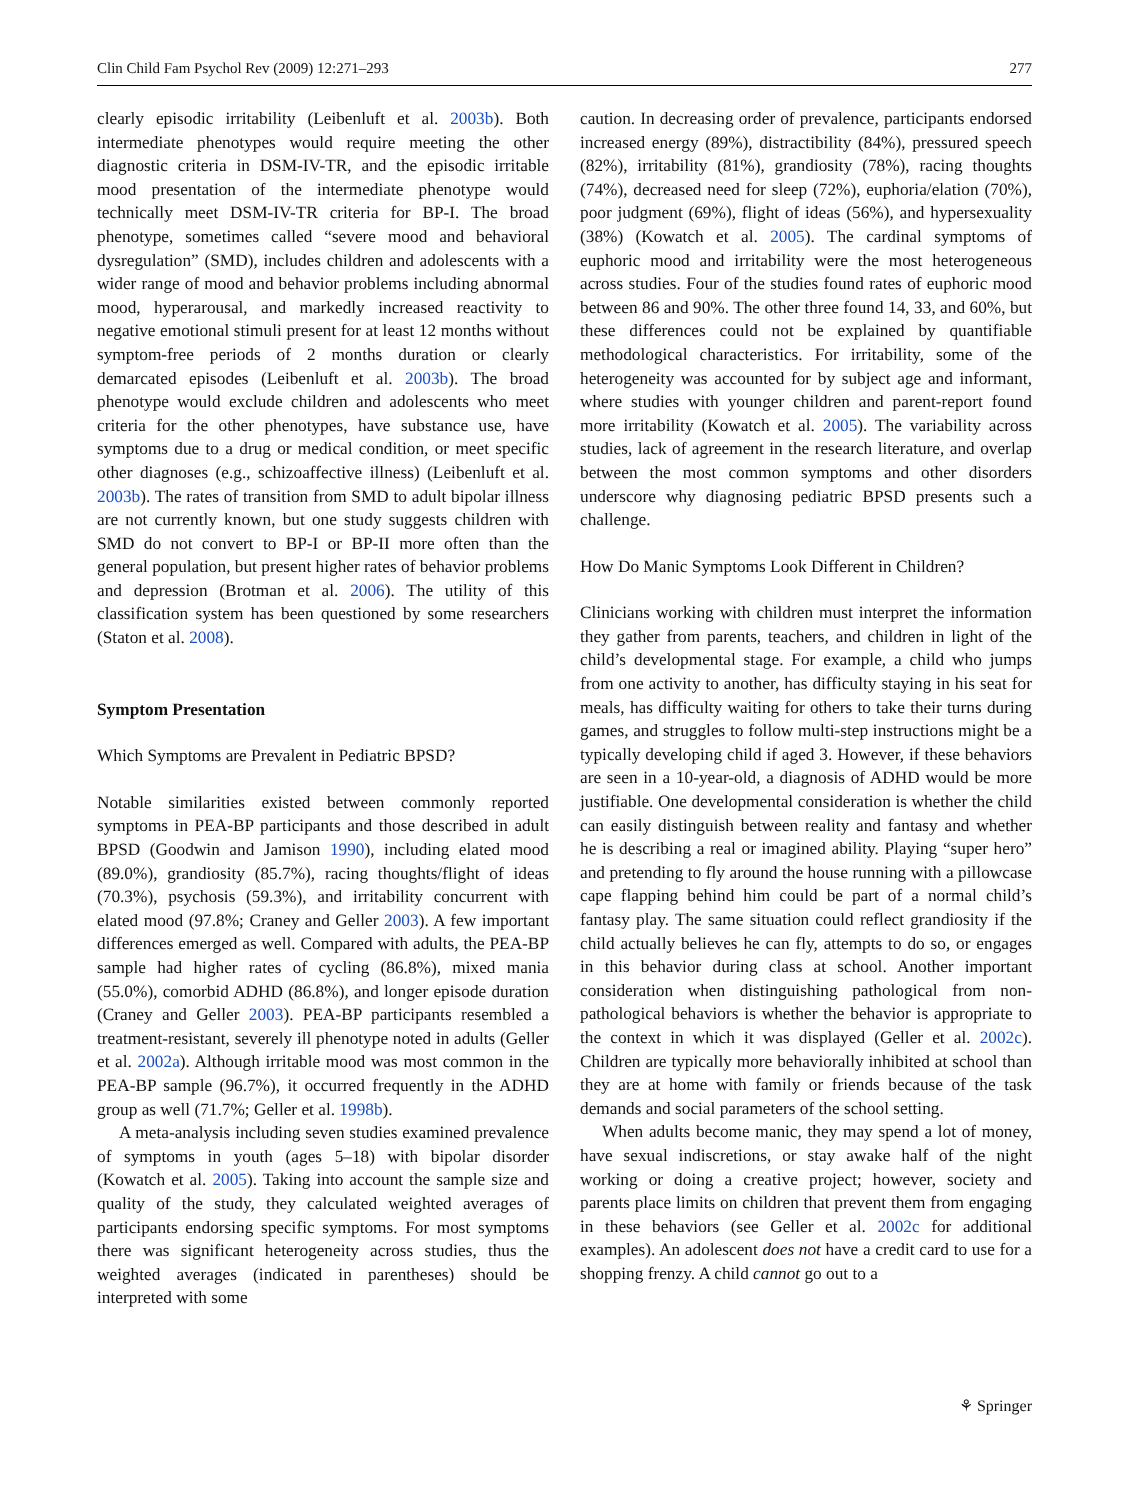Clin Child Fam Psychol Rev (2009) 12:271–293 277
clearly episodic irritability (Leibenluft et al. 2003b). Both intermediate phenotypes would require meeting the other diagnostic criteria in DSM-IV-TR, and the episodic irritable mood presentation of the intermediate phenotype would technically meet DSM-IV-TR criteria for BP-I. The broad phenotype, sometimes called “severe mood and behavioral dysregulation” (SMD), includes children and adolescents with a wider range of mood and behavior problems including abnormal mood, hyperarousal, and markedly increased reactivity to negative emotional stimuli present for at least 12 months without symptom-free periods of 2 months duration or clearly demarcated episodes (Leibenluft et al. 2003b). The broad phenotype would exclude children and adolescents who meet criteria for the other phenotypes, have substance use, have symptoms due to a drug or medical condition, or meet specific other diagnoses (e.g., schizoaffective illness) (Leibenluft et al. 2003b). The rates of transition from SMD to adult bipolar illness are not currently known, but one study suggests children with SMD do not convert to BP-I or BP-II more often than the general population, but present higher rates of behavior problems and depression (Brotman et al. 2006). The utility of this classification system has been questioned by some researchers (Staton et al. 2008).
Symptom Presentation
Which Symptoms are Prevalent in Pediatric BPSD?
Notable similarities existed between commonly reported symptoms in PEA-BP participants and those described in adult BPSD (Goodwin and Jamison 1990), including elated mood (89.0%), grandiosity (85.7%), racing thoughts/flight of ideas (70.3%), psychosis (59.3%), and irritability concurrent with elated mood (97.8%; Craney and Geller 2003). A few important differences emerged as well. Compared with adults, the PEA-BP sample had higher rates of cycling (86.8%), mixed mania (55.0%), comorbid ADHD (86.8%), and longer episode duration (Craney and Geller 2003). PEA-BP participants resembled a treatment-resistant, severely ill phenotype noted in adults (Geller et al. 2002a). Although irritable mood was most common in the PEA-BP sample (96.7%), it occurred frequently in the ADHD group as well (71.7%; Geller et al. 1998b).
A meta-analysis including seven studies examined prevalence of symptoms in youth (ages 5–18) with bipolar disorder (Kowatch et al. 2005). Taking into account the sample size and quality of the study, they calculated weighted averages of participants endorsing specific symptoms. For most symptoms there was significant heterogeneity across studies, thus the weighted averages (indicated in parentheses) should be interpreted with some
caution. In decreasing order of prevalence, participants endorsed increased energy (89%), distractibility (84%), pressured speech (82%), irritability (81%), grandiosity (78%), racing thoughts (74%), decreased need for sleep (72%), euphoria/elation (70%), poor judgment (69%), flight of ideas (56%), and hypersexuality (38%) (Kowatch et al. 2005). The cardinal symptoms of euphoric mood and irritability were the most heterogeneous across studies. Four of the studies found rates of euphoric mood between 86 and 90%. The other three found 14, 33, and 60%, but these differences could not be explained by quantifiable methodological characteristics. For irritability, some of the heterogeneity was accounted for by subject age and informant, where studies with younger children and parent-report found more irritability (Kowatch et al. 2005). The variability across studies, lack of agreement in the research literature, and overlap between the most common symptoms and other disorders underscore why diagnosing pediatric BPSD presents such a challenge.
How Do Manic Symptoms Look Different in Children?
Clinicians working with children must interpret the information they gather from parents, teachers, and children in light of the child’s developmental stage. For example, a child who jumps from one activity to another, has difficulty staying in his seat for meals, has difficulty waiting for others to take their turns during games, and struggles to follow multi-step instructions might be a typically developing child if aged 3. However, if these behaviors are seen in a 10-year-old, a diagnosis of ADHD would be more justifiable. One developmental consideration is whether the child can easily distinguish between reality and fantasy and whether he is describing a real or imagined ability. Playing “super hero” and pretending to fly around the house running with a pillowcase cape flapping behind him could be part of a normal child’s fantasy play. The same situation could reflect grandiosity if the child actually believes he can fly, attempts to do so, or engages in this behavior during class at school. Another important consideration when distinguishing pathological from non-pathological behaviors is whether the behavior is appropriate to the context in which it was displayed (Geller et al. 2002c). Children are typically more behaviorally inhibited at school than they are at home with family or friends because of the task demands and social parameters of the school setting.
When adults become manic, they may spend a lot of money, have sexual indiscretions, or stay awake half of the night working or doing a creative project; however, society and parents place limits on children that prevent them from engaging in these behaviors (see Geller et al. 2002c for additional examples). An adolescent does not have a credit card to use for a shopping frenzy. A child cannot go out to a
⚘ Springer